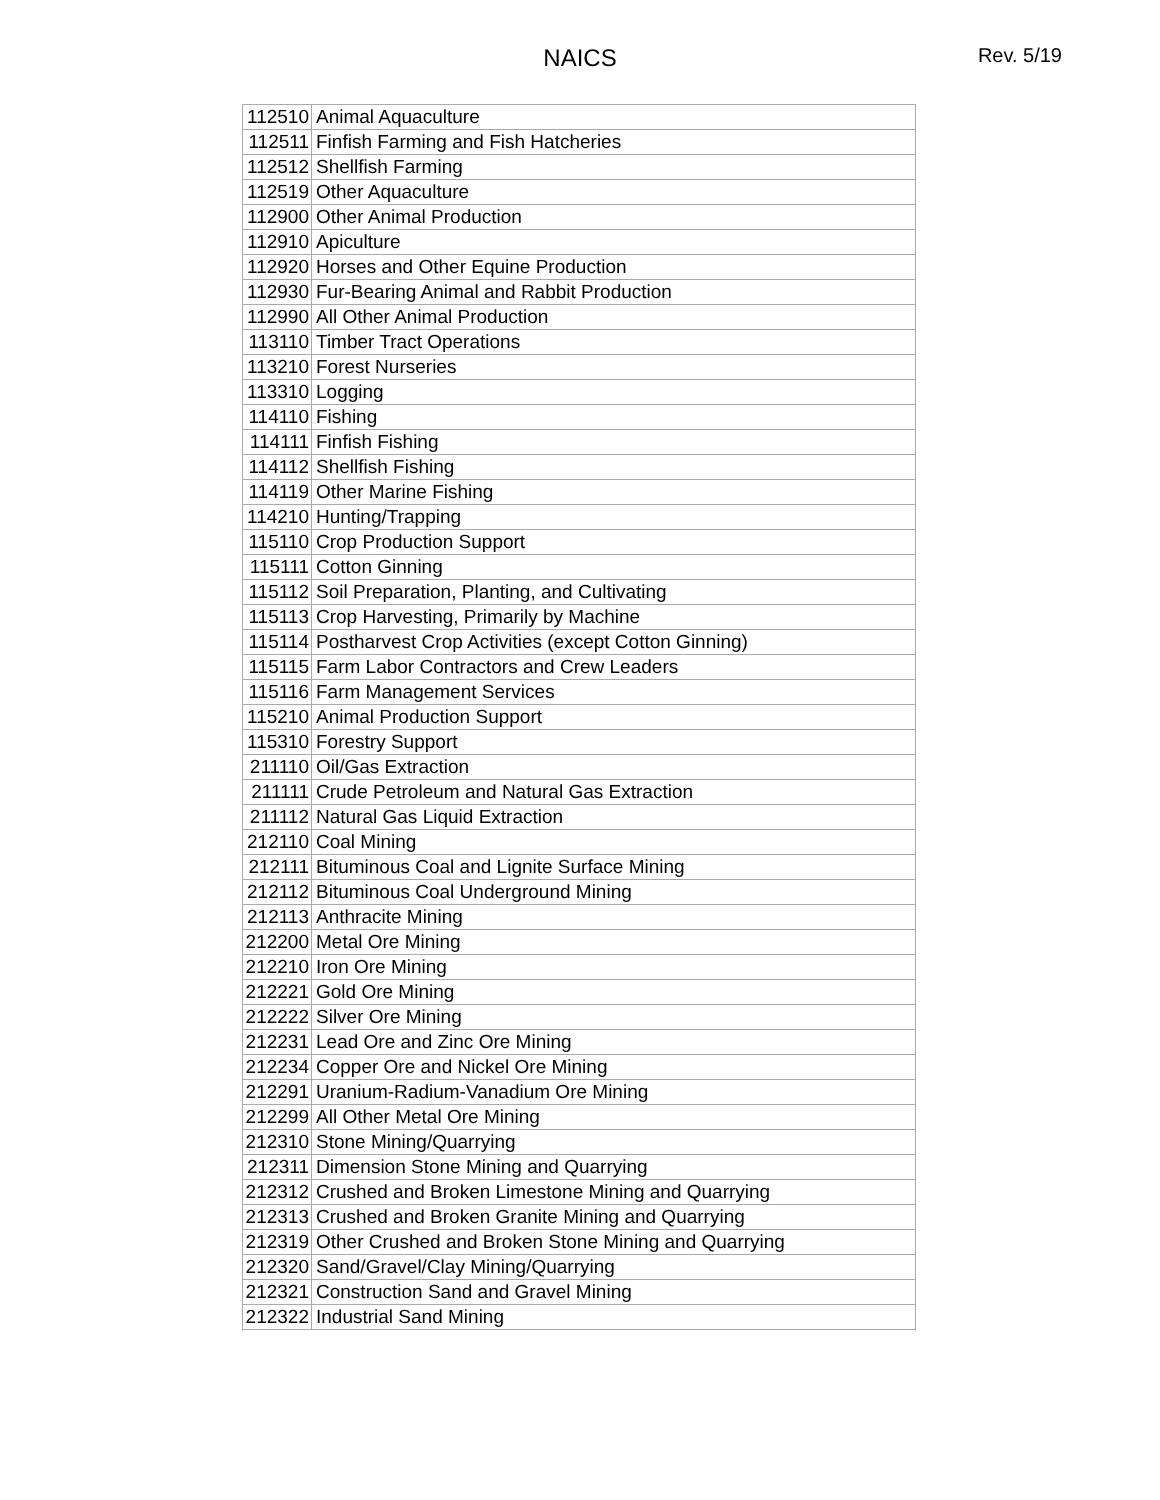NAICS
Rev. 5/19
| 112510 | Animal Aquaculture |
| 112511 | Finfish Farming and Fish Hatcheries |
| 112512 | Shellfish Farming |
| 112519 | Other Aquaculture |
| 112900 | Other Animal Production |
| 112910 | Apiculture |
| 112920 | Horses and Other Equine Production |
| 112930 | Fur-Bearing Animal and Rabbit Production |
| 112990 | All Other Animal Production |
| 113110 | Timber Tract Operations |
| 113210 | Forest Nurseries |
| 113310 | Logging |
| 114110 | Fishing |
| 114111 | Finfish Fishing |
| 114112 | Shellfish Fishing |
| 114119 | Other Marine Fishing |
| 114210 | Hunting/Trapping |
| 115110 | Crop Production Support |
| 115111 | Cotton Ginning |
| 115112 | Soil Preparation, Planting, and Cultivating |
| 115113 | Crop Harvesting, Primarily by Machine |
| 115114 | Postharvest Crop Activities (except Cotton Ginning) |
| 115115 | Farm Labor Contractors and Crew Leaders |
| 115116 | Farm Management Services |
| 115210 | Animal Production Support |
| 115310 | Forestry Support |
| 211110 | Oil/Gas Extraction |
| 211111 | Crude Petroleum and Natural Gas Extraction |
| 211112 | Natural Gas Liquid Extraction |
| 212110 | Coal Mining |
| 212111 | Bituminous Coal and Lignite Surface Mining |
| 212112 | Bituminous Coal Underground Mining |
| 212113 | Anthracite Mining |
| 212200 | Metal Ore Mining |
| 212210 | Iron Ore Mining |
| 212221 | Gold Ore Mining |
| 212222 | Silver Ore Mining |
| 212231 | Lead Ore and Zinc Ore Mining |
| 212234 | Copper Ore and Nickel Ore Mining |
| 212291 | Uranium-Radium-Vanadium Ore Mining |
| 212299 | All Other Metal Ore Mining |
| 212310 | Stone Mining/Quarrying |
| 212311 | Dimension Stone Mining and Quarrying |
| 212312 | Crushed and Broken Limestone Mining and Quarrying |
| 212313 | Crushed and Broken Granite Mining and Quarrying |
| 212319 | Other Crushed and Broken Stone Mining and Quarrying |
| 212320 | Sand/Gravel/Clay Mining/Quarrying |
| 212321 | Construction Sand and Gravel Mining |
| 212322 | Industrial Sand Mining |